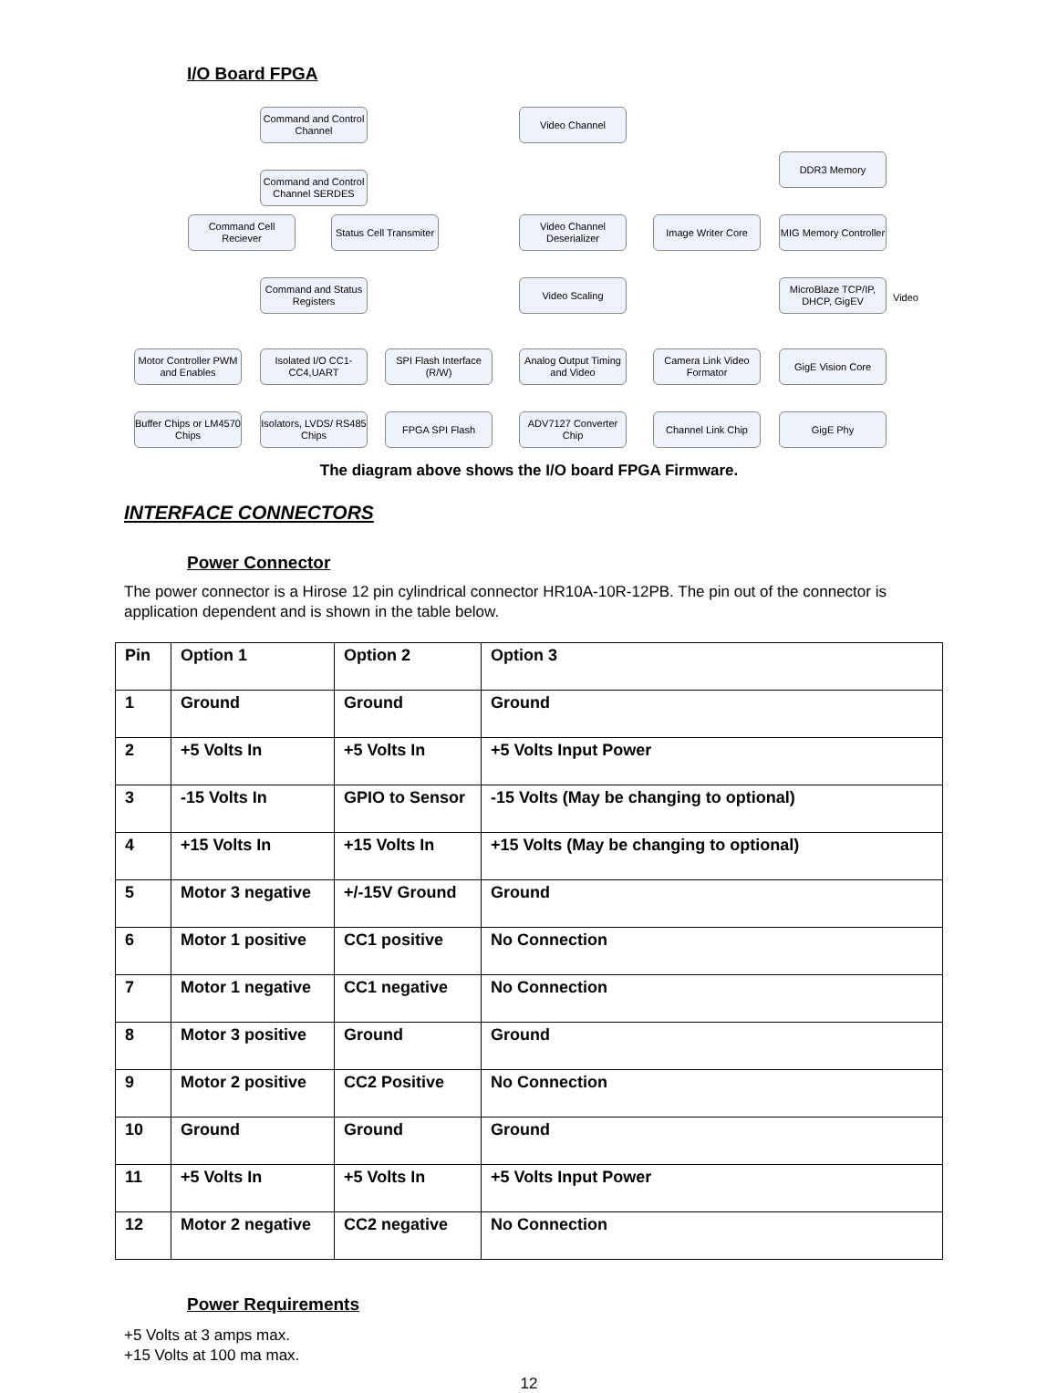I/O Board FPGA
Command and Control Channel
Command and Control Channel SERDES
Command Cell Reciever
Status Cell Transmiter
Command and Status Registers
Video Channel
Video Channel Deserializer
Image Writer Core
DDR3 Memory
MIG Memory Controller
Video Scaling
MicroBlaze TCP/IP, DHCP, GigEV
Video
Motor Controller PWM and Enables
Isolated I/O CC1-CC4,UART
SPI Flash Interface (R/W)
Analog Output Timing and Video
Camera Link Video Formator
GigE Vision Core
Buffer Chips or LM4570 Chips
Isolators, LVDS/ RS485 Chips
FPGA SPI Flash
ADV7127 Converter Chip
Channel Link Chip GigE Phy
The diagram above shows the I/O board FPGA Firmware.
INTERFACE CONNECTORS
Power Connector
The power connector is a Hirose 12 pin cylindrical connector HR10A-10R-12PB. The pin out of the connector is application dependent and is shown in the table below.
| Pin | Option 1 | Option 2 | Option 3 |
| --- | --- | --- | --- |
| 1 | Ground | Ground | Ground |
| 2 | +5 Volts In | +5 Volts In | +5 Volts Input Power |
| 3 | -15 Volts In | GPIO to Sensor | -15 Volts (May be changing to optional) |
| 4 | +15 Volts In | +15 Volts In | +15 Volts (May be changing to optional) |
| 5 | Motor 3 negative | +/-15V Ground | Ground |
| 6 | Motor 1 positive | CC1 positive | No Connection |
| 7 | Motor 1 negative | CC1 negative | No Connection |
| 8 | Motor 3 positive | Ground | Ground |
| 9 | Motor 2 positive | CC2 Positive | No Connection |
| 10 | Ground | Ground | Ground |
| 11 | +5 Volts In | +5 Volts In | +5 Volts Input Power |
| 12 | Motor 2 negative | CC2 negative | No Connection |
Power Requirements
+5 Volts at 3 amps max.
+15 Volts at 100 ma max.
12